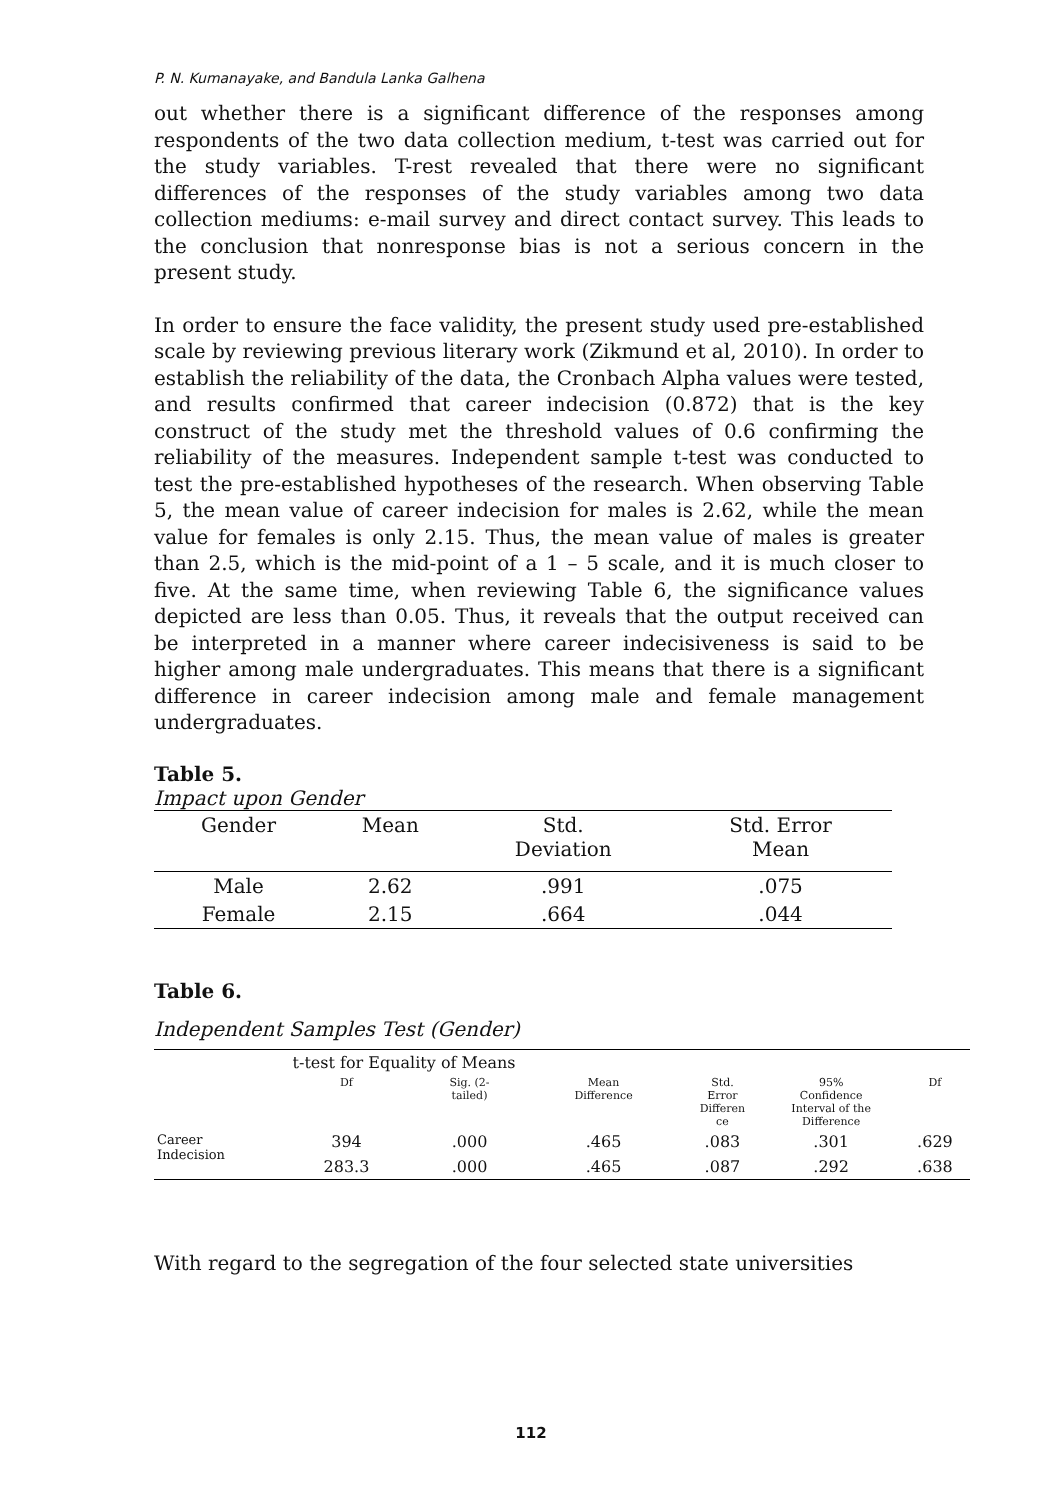P. N. Kumanayake, and Bandula Lanka Galhena
out whether there is a significant difference of the responses among respondents of the two data collection medium, t-test was carried out for the study variables. T-rest revealed that there were no significant differences of the responses of the study variables among two data collection mediums: e-mail survey and direct contact survey. This leads to the conclusion that nonresponse bias is not a serious concern in the present study.
In order to ensure the face validity, the present study used pre-established scale by reviewing previous literary work (Zikmund et al, 2010). In order to establish the reliability of the data, the Cronbach Alpha values were tested, and results confirmed that career indecision (0.872) that is the key construct of the study met the threshold values of 0.6 confirming the reliability of the measures. Independent sample t-test was conducted to test the pre-established hypotheses of the research. When observing Table 5, the mean value of career indecision for males is 2.62, while the mean value for females is only 2.15. Thus, the mean value of males is greater than 2.5, which is the mid-point of a 1 – 5 scale, and it is much closer to five. At the same time, when reviewing Table 6, the significance values depicted are less than 0.05. Thus, it reveals that the output received can be interpreted in a manner where career indecisiveness is said to be higher among male undergraduates. This means that there is a significant difference in career indecision among male and female management undergraduates.
Table 5.
Impact upon Gender
| Gender | Mean | Std. Deviation | Std. Error Mean |
| --- | --- | --- | --- |
| Male | 2.62 | .991 | .075 |
| Female | 2.15 | .664 | .044 |
Table 6.
Independent Samples Test (Gender)
| | t-test for Equality of Means | | | | | |
| | Df | Sig. (2- tailed) | Mean Difference | Std. Error Differen ce | 95% Confidence Interval of the Difference | Df |
| Career Indecision | 394 | .000 | .465 | .083 | .301 | .629 |
| | 283.3 | .000 | .465 | .087 | .292 | .638 |
With regard to the segregation of the four selected state universities
112